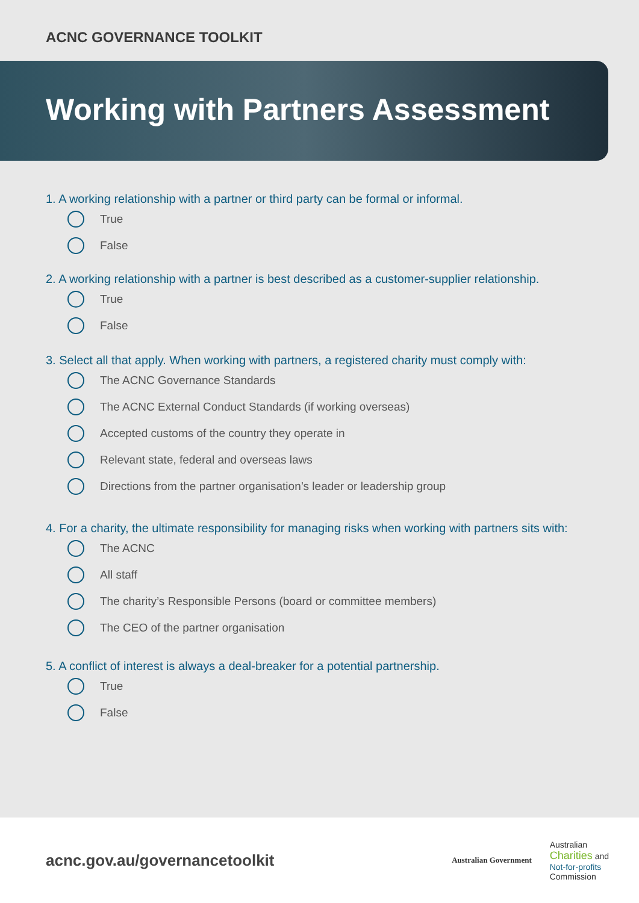ACNC GOVERNANCE TOOLKIT
Working with Partners Assessment
1. A working relationship with a partner or third party can be formal or informal.
True
False
2. A working relationship with a partner is best described as a customer-supplier relationship.
True
False
3. Select all that apply. When working with partners, a registered charity must comply with:
The ACNC Governance Standards
The ACNC External Conduct Standards (if working overseas)
Accepted customs of the country they operate in
Relevant state, federal and overseas laws
Directions from the partner organisation’s leader or leadership group
4. For a charity, the ultimate responsibility for managing risks when working with partners sits with:
The ACNC
All staff
The charity’s Responsible Persons (board or committee members)
The CEO of the partner organisation
5. A conflict of interest is always a deal-breaker for a potential partnership.
True
False
acnc.gov.au/governancetoolkit
Australian Government
Australian
Charities and
Not-for-profits
Commission